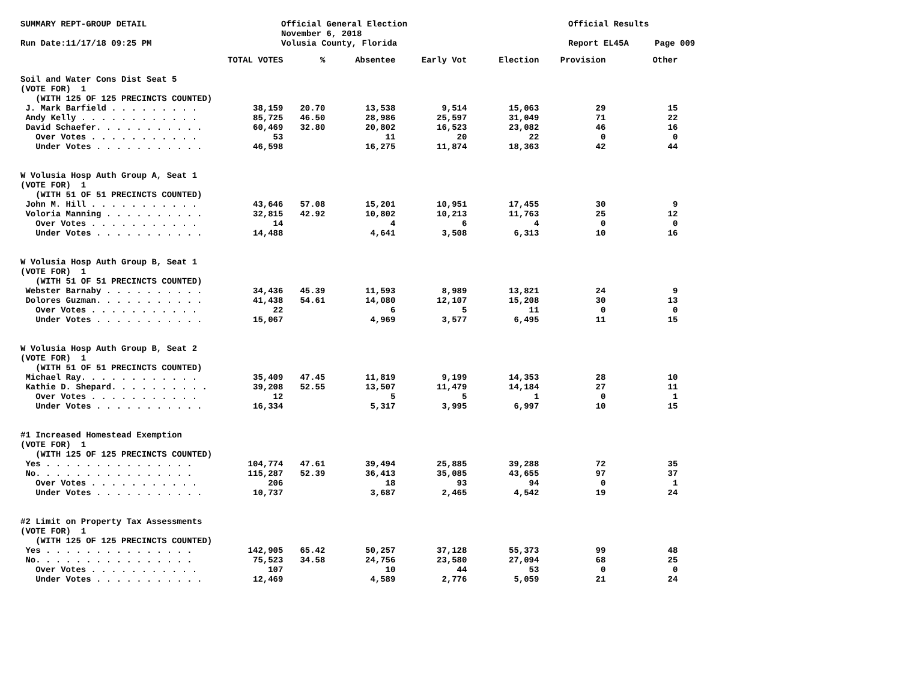SUMMARY REPT-GROUP DETAIL
Official General Election November 6, 2018 Volusia County, Florida
Official Results
Run Date:11/17/18 09:25 PM
Report EL45A
Page 009
| | TOTAL VOTES | % | Absentee | Early Vot | Election | Provision | Other |
| --- | --- | --- | --- | --- | --- | --- | --- |
| Soil and Water Cons Dist Seat 5 | | | | | | | |
| (VOTE FOR) 1 | | | | | | | |
| (WITH 125 OF 125 PRECINCTS COUNTED) | | | | | | | |
| J. Mark Barfield . . . . . . . . . | 38,159 | 20.70 | 13,538 | 9,514 | 15,063 | 29 | 15 |
| Andy Kelly . . . . . . . . . . . . | 85,725 | 46.50 | 28,986 | 25,597 | 31,049 | 71 | 22 |
| David Schaefer. . . . . . . . . . . | 60,469 | 32.80 | 20,802 | 16,523 | 23,082 | 46 | 16 |
| Over Votes . . . . . . . . . . . | 53 | | 11 | 20 | 22 | 0 | 0 |
| Under Votes . . . . . . . . . . . | 46,598 | | 16,275 | 11,874 | 18,363 | 42 | 44 |
| W Volusia Hosp Auth Group A, Seat 1 | | | | | | | |
| (VOTE FOR) 1 | | | | | | | |
| (WITH 51 OF 51 PRECINCTS COUNTED) | | | | | | | |
| John M. Hill . . . . . . . . . . . | 43,646 | 57.08 | 15,201 | 10,951 | 17,455 | 30 | 9 |
| Voloria Manning . . . . . . . . . . | 32,815 | 42.92 | 10,802 | 10,213 | 11,763 | 25 | 12 |
| Over Votes . . . . . . . . . . . | 14 | | 4 | 6 | 4 | 0 | 0 |
| Under Votes . . . . . . . . . . . | 14,488 | | 4,641 | 3,508 | 6,313 | 10 | 16 |
| W Volusia Hosp Auth Group B, Seat 1 | | | | | | | |
| (VOTE FOR) 1 | | | | | | | |
| (WITH 51 OF 51 PRECINCTS COUNTED) | | | | | | | |
| Webster Barnaby . . . . . . . . . . | 34,436 | 45.39 | 11,593 | 8,989 | 13,821 | 24 | 9 |
| Dolores Guzman. . . . . . . . . . . | 41,438 | 54.61 | 14,080 | 12,107 | 15,208 | 30 | 13 |
| Over Votes . . . . . . . . . . . | 22 | | 6 | 5 | 11 | 0 | 0 |
| Under Votes . . . . . . . . . . . | 15,067 | | 4,969 | 3,577 | 6,495 | 11 | 15 |
| W Volusia Hosp Auth Group B, Seat 2 | | | | | | | |
| (VOTE FOR) 1 | | | | | | | |
| (WITH 51 OF 51 PRECINCTS COUNTED) | | | | | | | |
| Michael Ray. . . . . . . . . . . . | 35,409 | 47.45 | 11,819 | 9,199 | 14,353 | 28 | 10 |
| Kathie D. Shepard. . . . . . . . . . | 39,208 | 52.55 | 13,507 | 11,479 | 14,184 | 27 | 11 |
| Over Votes . . . . . . . . . . . | 12 | | 5 | 5 | 1 | 0 | 1 |
| Under Votes . . . . . . . . . . . | 16,334 | | 5,317 | 3,995 | 6,997 | 10 | 15 |
| #1 Increased Homestead Exemption | | | | | | | |
| (VOTE FOR) 1 | | | | | | | |
| (WITH 125 OF 125 PRECINCTS COUNTED) | | | | | | | |
| Yes . . . . . . . . . . . . . . . | 104,774 | 47.61 | 39,494 | 25,885 | 39,288 | 72 | 35 |
| No. . . . . . . . . . . . . . . . | 115,287 | 52.39 | 36,413 | 35,085 | 43,655 | 97 | 37 |
| Over Votes . . . . . . . . . . . | 206 | | 18 | 93 | 94 | 0 | 1 |
| Under Votes . . . . . . . . . . . | 10,737 | | 3,687 | 2,465 | 4,542 | 19 | 24 |
| #2 Limit on Property Tax Assessments | | | | | | | |
| (VOTE FOR) 1 | | | | | | | |
| (WITH 125 OF 125 PRECINCTS COUNTED) | | | | | | | |
| Yes . . . . . . . . . . . . . . . | 142,905 | 65.42 | 50,257 | 37,128 | 55,373 | 99 | 48 |
| No. . . . . . . . . . . . . . . . | 75,523 | 34.58 | 24,756 | 23,580 | 27,094 | 68 | 25 |
| Over Votes . . . . . . . . . . . | 107 | | 10 | 44 | 53 | 0 | 0 |
| Under Votes . . . . . . . . . . . | 12,469 | | 4,589 | 2,776 | 5,059 | 21 | 24 |